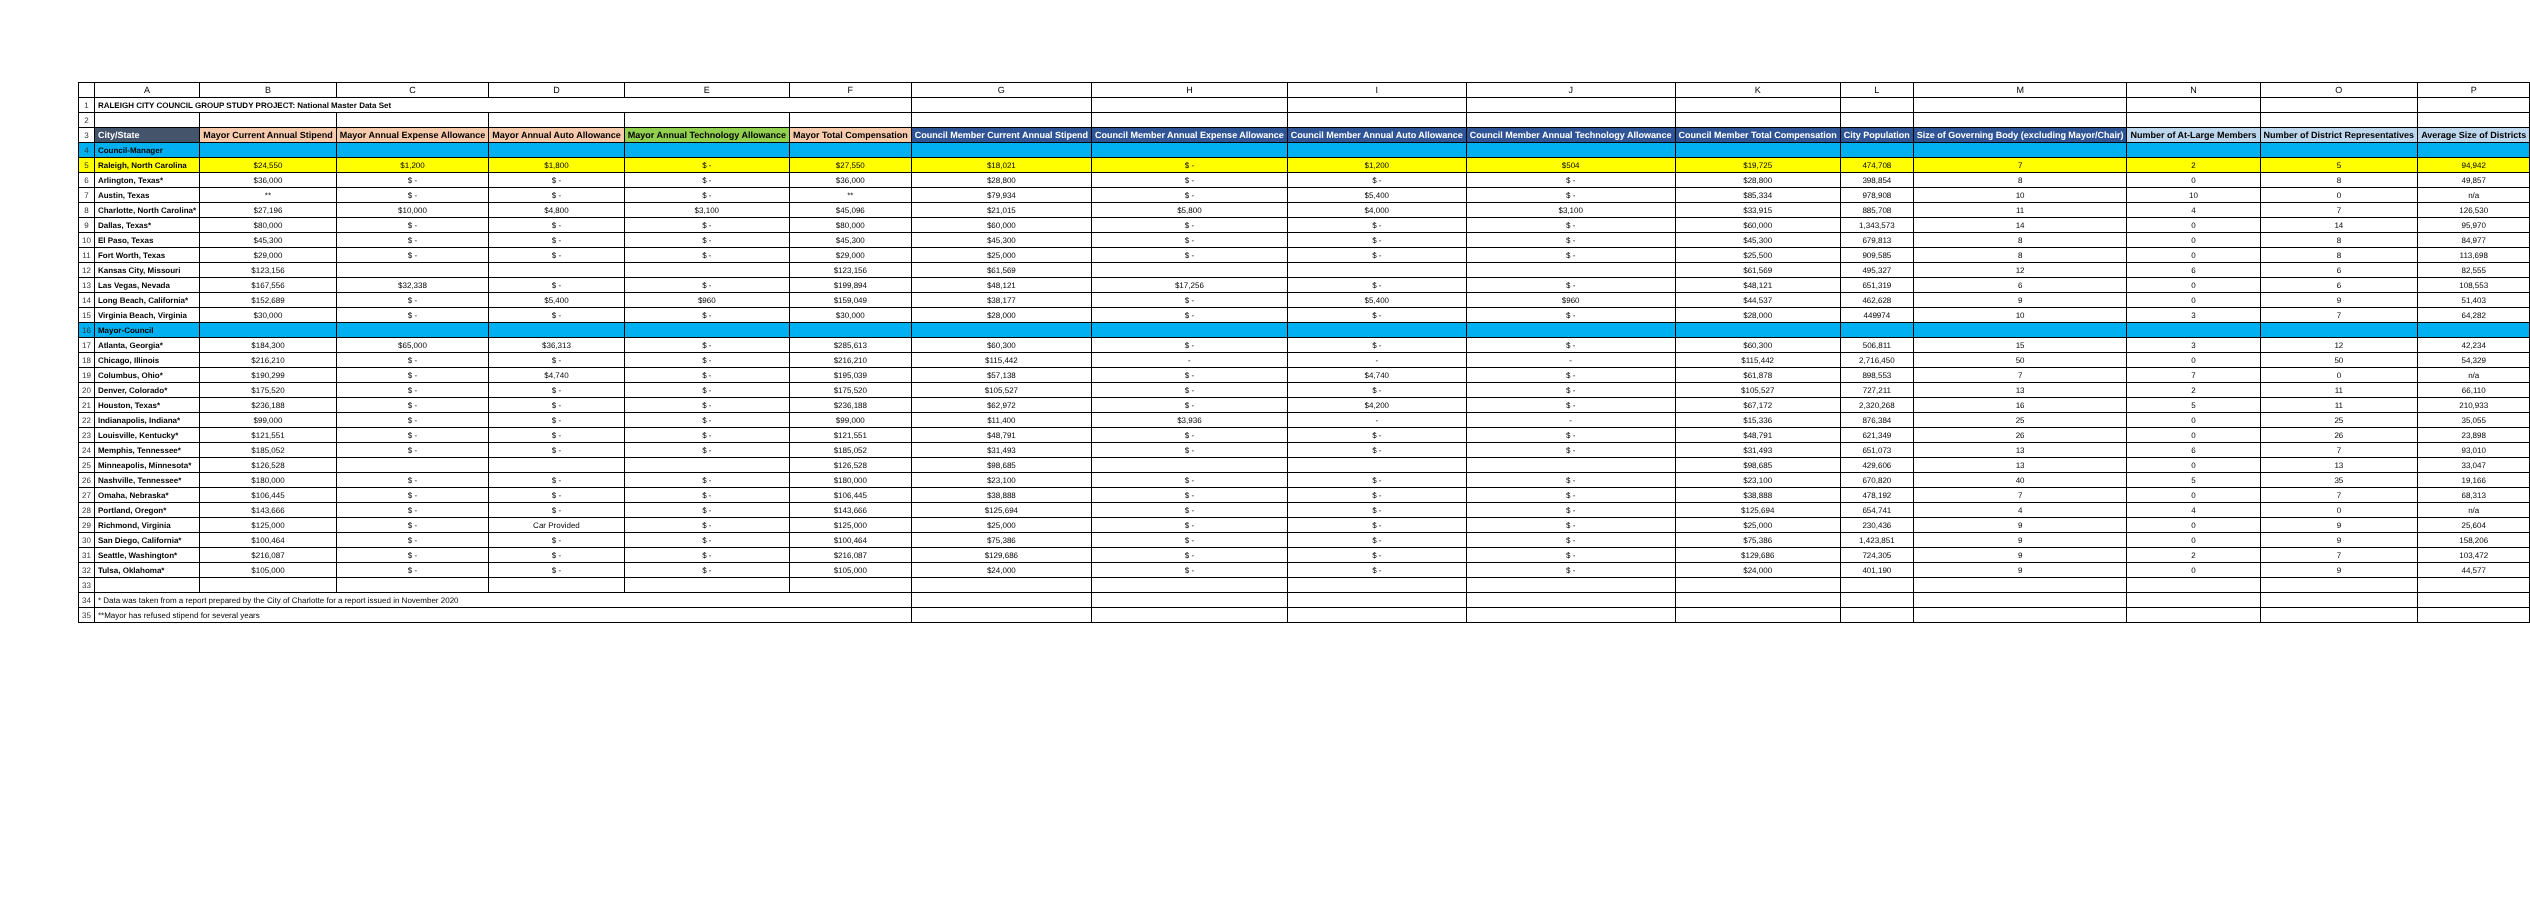| | A | B | C | D | E | F | G | H | I | J | K | L | M | N | O | P |
| --- | --- | --- | --- | --- | --- | --- | --- | --- | --- | --- | --- | --- | --- | --- | --- | --- |
| 1 | RALEIGH CITY COUNCIL GROUP STUDY PROJECT: National Master Data Set | | | | | | | | | | | | | | | |
| 2 | | | | | | | | | | | | | | | | |
| 3 | City/State | Mayor Current Annual Stipend | Mayor Annual Expense Allowance | Mayor Annual Auto Allowance | Mayor Annual Technology Allowance | Mayor Total Compensation | Council Member Current Annual Stipend | Council Member Annual Expense Allowance | Council Member Annual Auto Allowance | Council Member Annual Technology Allowance | Council Member Total Compensation | City Population | Size of Governing Body (excluding Mayor/Chair) | Number of At-Large Members | Number of District Representatives | Average Size of Districts |
| 4 | Council-Manager | | | | | | | | | | | | | | | |
| 5 | Raleigh, North Carolina | $24,550 | $1,200 | $1,800 | $ - | $27,550 | $18,021 | $ - | $1,200 | $504 | $19,725 | 474,708 | 7 | 2 | 5 | 94,942 |
| 6 | Arlington, Texas* | $36,000 | $ - | $ - | $ - | $36,000 | $28,800 | $ - | $ - | $ - | $28,800 | 398,854 | 8 | 0 | 8 | 49,857 |
| 7 | Austin, Texas | ** | $ - | $ - | $ - | ** | $79,934 | $ - | $5,400 | $ - | $85,334 | 978,908 | 10 | 10 | 0 | n/a |
| 8 | Charlotte, North Carolina* | $27,196 | $10,000 | $4,800 | $3,100 | $45,096 | $21,015 | $5,800 | $4,000 | $3,100 | $33,915 | 885,708 | 11 | 4 | 7 | 126,530 |
| 9 | Dallas, Texas* | $80,000 | $ - | $ - | $ - | $80,000 | $60,000 | $ - | $ - | $ - | $60,000 | 1,343,573 | 14 | 0 | 14 | 95,970 |
| 10 | El Paso, Texas | $45,300 | $ - | $ - | $ - | $45,300 | $45,300 | $ - | $ - | $ - | $45,300 | 679,813 | 8 | 0 | 8 | 84,977 |
| 11 | Fort Worth, Texas | $29,000 | $ - | $ - | $ - | $29,000 | $25,000 | $ - | $ - | $ - | $25,500 | 909,585 | 8 | 0 | 8 | 113,698 |
| 12 | Kansas City, Missouri | $123,156 | | | | $123,156 | $61,569 | | | | $61,569 | 495,327 | 12 | 6 | 6 | 82,555 |
| 13 | Las Vegas, Nevada | $167,556 | $32,338 | $ - | $ - | $199,894 | $48,121 | $17,256 | $ - | $ - | $48,121 | 651,319 | 6 | 0 | 6 | 108,553 |
| 14 | Long Beach, California* | $152,689 | $ - | $5,400 | $960 | $159,049 | $38,177 | $ - | $5,400 | $960 | $44,537 | 462,628 | 9 | 0 | 9 | 51,403 |
| 15 | Virginia Beach, Virginia | $30,000 | $ - | $ - | $ - | $30,000 | $28,000 | $ - | $ - | $ - | $28,000 | 449974 | 10 | 3 | 7 | 64,282 |
| 16 | Mayor-Council | | | | | | | | | | | | | | | |
| 17 | Atlanta, Georgia* | $184,300 | $65,000 | $36,313 | $ - | $285,613 | $60,300 | $ - | $ - | $ - | $60,300 | 506,811 | 15 | 3 | 12 | 42,234 |
| 18 | Chicago, Illinois | $216,210 | $ - | $ - | $ - | $216,210 | $115,442 | - | - | - | $115,442 | 2,716,450 | 50 | 0 | 50 | 54,329 |
| 19 | Columbus, Ohio* | $190,299 | $ - | $4,740 | $ - | $195,039 | $57,138 | $ - | $4,740 | $ - | $61,878 | 898,553 | 7 | 7 | 0 | n/a |
| 20 | Denver, Colorado* | $175,520 | $ - | $ - | $ - | $175,520 | $105,527 | $ - | $ - | $ - | $105,527 | 727,211 | 13 | 2 | 11 | 66,110 |
| 21 | Houston, Texas* | $236,188 | $ - | $ - | $ - | $236,188 | $62,972 | $ - | $4,200 | $ - | $67,172 | 2,320,268 | 16 | 5 | 11 | 210,933 |
| 22 | Indianapolis, Indiana* | $99,000 | $ - | $ - | $ - | $99,000 | $11,400 | $3,936 | - | - | $15,336 | 876,384 | 25 | 0 | 25 | 35,055 |
| 23 | Louisville, Kentucky* | $121,551 | $ - | $ - | $ - | $121,551 | $48,791 | $ - | $ - | $ - | $48,791 | 621,349 | 26 | 0 | 26 | 23,898 |
| 24 | Memphis, Tennessee* | $185,052 | $ - | $ - | $ - | $185,052 | $31,493 | $ - | $ - | $ - | $31,493 | 651,073 | 13 | 6 | 7 | 93,010 |
| 25 | Minneapolis, Minnesota* | $126,528 | | | | $126,528 | $98,685 | | | | $98,685 | 429,606 | 13 | 0 | 13 | 33,047 |
| 26 | Nashville, Tennessee* | $180,000 | $ - | $ - | $ - | $180,000 | $23,100 | $ - | $ - | $ - | $23,100 | 670,820 | 40 | 5 | 35 | 19,166 |
| 27 | Omaha, Nebraska* | $106,445 | $ - | $ - | $ - | $106,445 | $38,888 | $ - | $ - | $ - | $38,888 | 478,192 | 7 | 0 | 7 | 68,313 |
| 28 | Portland, Oregon* | $143,666 | $ - | $ - | $ - | $143,666 | $125,694 | $ - | $ - | $ - | $125,694 | 654,741 | 4 | 4 | 0 | n/a |
| 29 | Richmond, Virginia | $125,000 | $ - | Car Provided | $ - | $125,000 | $25,000 | $ - | $ - | $ - | $25,000 | 230,436 | 9 | 0 | 9 | 25,604 |
| 30 | San Diego, California* | $100,464 | $ - | $ - | $ - | $100,464 | $75,386 | $ - | $ - | $ - | $75,386 | 1,423,851 | 9 | 0 | 9 | 158,206 |
| 31 | Seattle, Washington* | $216,087 | $ - | $ - | $ - | $216,087 | $129,686 | $ - | $ - | $ - | $129,686 | 724,305 | 9 | 2 | 7 | 103,472 |
| 32 | Tulsa, Oklahoma* | $105,000 | $ - | $ - | $ - | $105,000 | $24,000 | $ - | $ - | $ - | $24,000 | 401,190 | 9 | 0 | 9 | 44,577 |
| 33 | | | | | | | | | | | | | | | | |
| 34 | * Data was taken from a report prepared by the City of Charlotte for a report issued in November 2020 | | | | | | | | | | | | | | | |
| 35 | **Mayor has refused stipend for several years | | | | | | | | | | | | | | | |